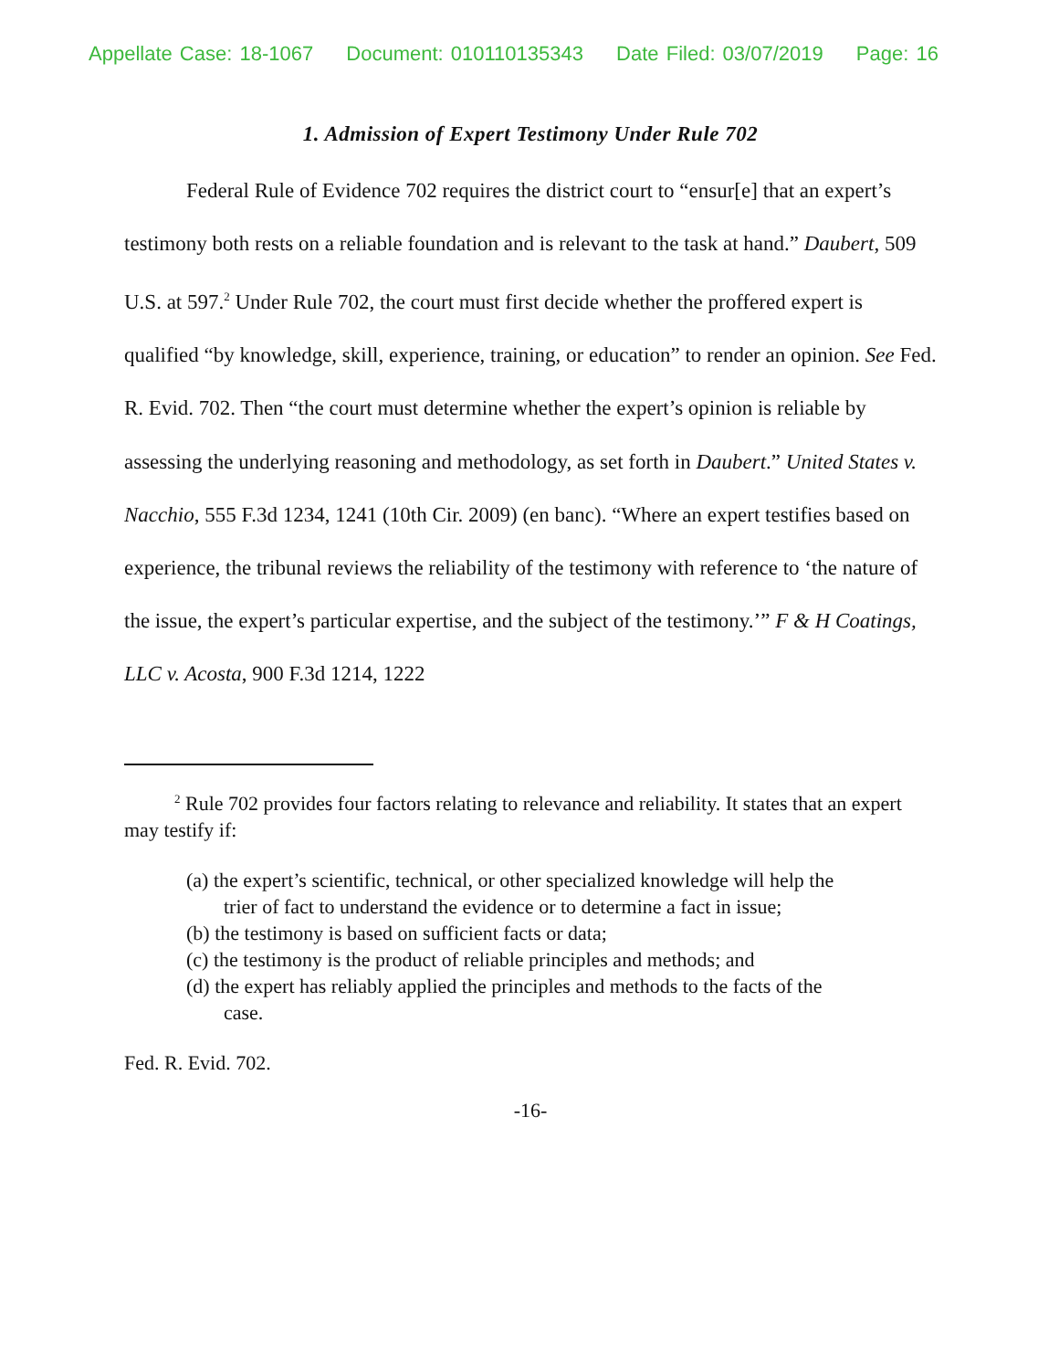Appellate Case: 18-1067 Document: 010110135343 Date Filed: 03/07/2019 Page: 16
1. Admission of Expert Testimony Under Rule 702
Federal Rule of Evidence 702 requires the district court to “ensur[e] that an expert’s testimony both rests on a reliable foundation and is relevant to the task at hand.” Daubert, 509 U.S. at 597.<sup>2</sup> Under Rule 702, the court must first decide whether the proffered expert is qualified “by knowledge, skill, experience, training, or education” to render an opinion. See Fed. R. Evid. 702. Then “the court must determine whether the expert’s opinion is reliable by assessing the underlying reasoning and methodology, as set forth in Daubert.” United States v. Nacchio, 555 F.3d 1234, 1241 (10th Cir. 2009) (en banc). “Where an expert testifies based on experience, the tribunal reviews the reliability of the testimony with reference to ‘the nature of the issue, the expert’s particular expertise, and the subject of the testimony.’” F & H Coatings, LLC v. Acosta, 900 F.3d 1214, 1222
<sup>2</sup> Rule 702 provides four factors relating to relevance and reliability. It states that an expert may testify if:
(a) the expert’s scientific, technical, or other specialized knowledge will help the trier of fact to understand the evidence or to determine a fact in issue;
(b) the testimony is based on sufficient facts or data;
(c) the testimony is the product of reliable principles and methods; and
(d) the expert has reliably applied the principles and methods to the facts of the case.
Fed. R. Evid. 702.
-16-